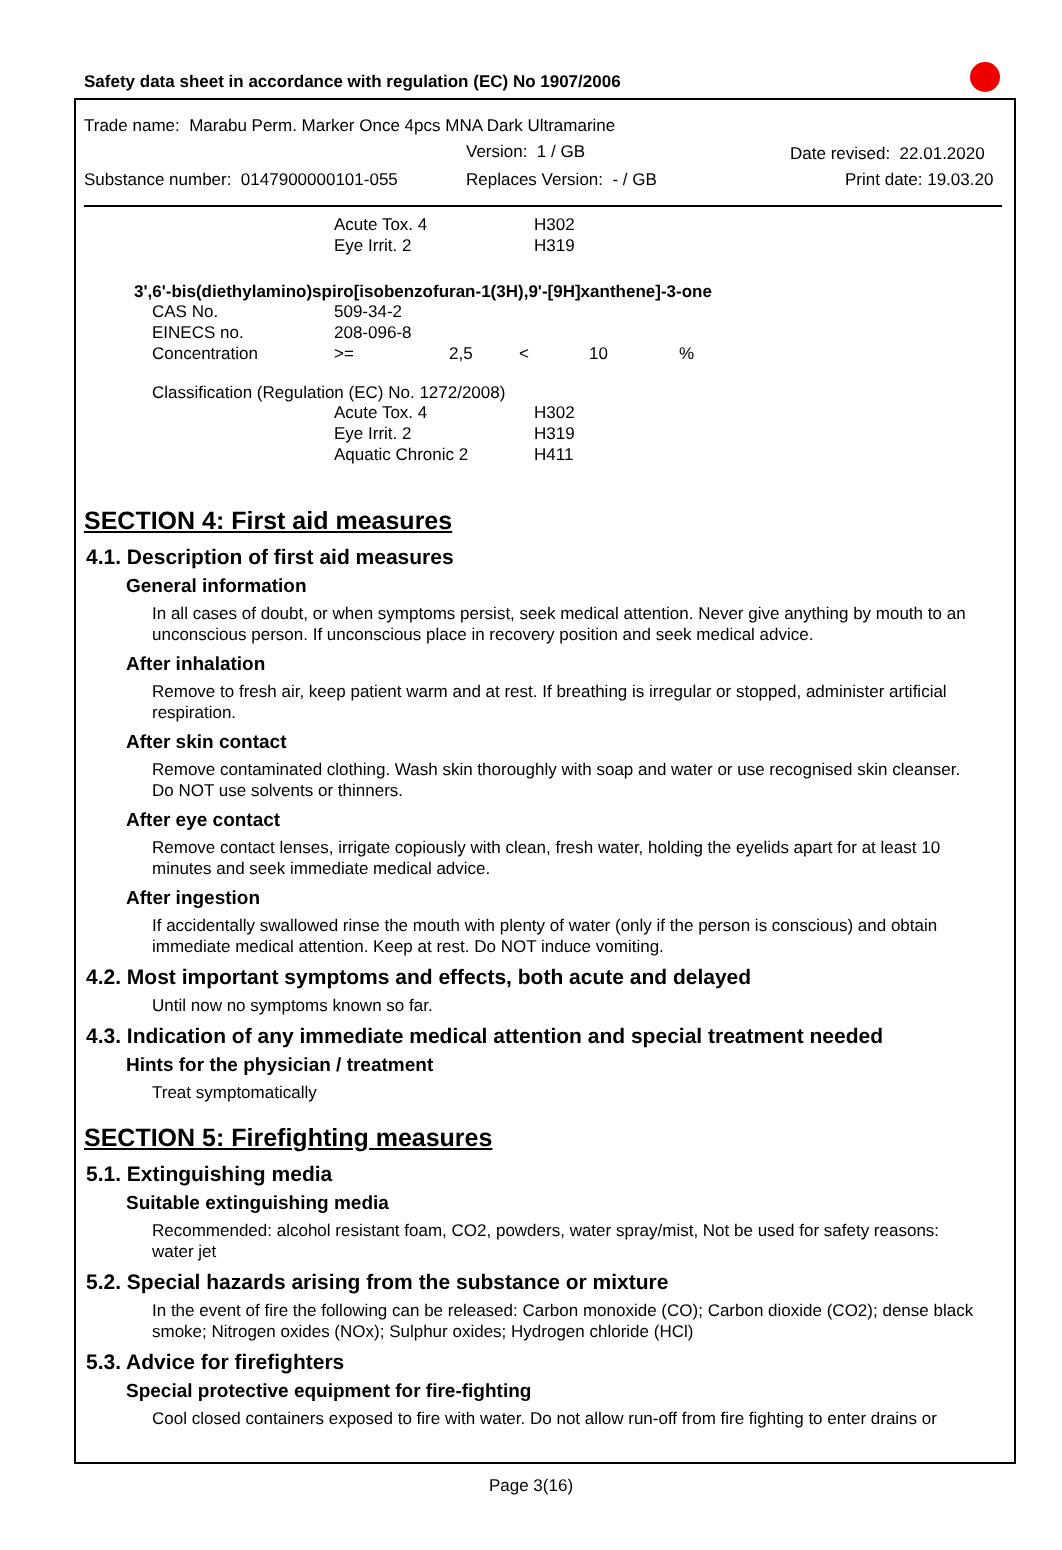Safety data sheet in accordance with regulation (EC) No 1907/2006
Trade name: Marabu Perm. Marker Once 4pcs MNA Dark Ultramarine
Version: 1 / GB Date revised: 22.01.2020
Substance number: 0147900000101-055 Replaces Version: - / GB Print date: 19.03.20
| | Acute Tox. 4 | H302 |
| | Eye Irrit. 2 | H319 |
3',6'-bis(diethylamino)spiro[isobenzofuran-1(3H),9'-[9H]xanthene]-3-one
| CAS No. | 509-34-2 | | | | |
| EINECS no. | 208-096-8 | | | | |
| Concentration | >= | 2,5 | < | 10 | % |
Classification (Regulation (EC) No. 1272/2008)
| | Acute Tox. 4 | H302 |
| | Eye Irrit. 2 | H319 |
| | Aquatic Chronic 2 | H411 |
SECTION 4: First aid measures
4.1. Description of first aid measures
General information
In all cases of doubt, or when symptoms persist, seek medical attention. Never give anything by mouth to an unconscious person. If unconscious place in recovery position and seek medical advice.
After inhalation
Remove to fresh air, keep patient warm and at rest. If breathing is irregular or stopped, administer artificial respiration.
After skin contact
Remove contaminated clothing. Wash skin thoroughly with soap and water or use recognised skin cleanser. Do NOT use solvents or thinners.
After eye contact
Remove contact lenses, irrigate copiously with clean, fresh water, holding the eyelids apart for at least 10 minutes and seek immediate medical advice.
After ingestion
If accidentally swallowed rinse the mouth with plenty of water (only if the person is conscious) and obtain immediate medical attention. Keep at rest. Do NOT induce vomiting.
4.2. Most important symptoms and effects, both acute and delayed
Until now no symptoms known so far.
4.3. Indication of any immediate medical attention and special treatment needed
Hints for the physician / treatment
Treat symptomatically
SECTION 5: Firefighting measures
5.1. Extinguishing media
Suitable extinguishing media
Recommended: alcohol resistant foam, CO2, powders, water spray/mist, Not be used for safety reasons: water jet
5.2. Special hazards arising from the substance or mixture
In the event of fire the following can be released: Carbon monoxide (CO); Carbon dioxide (CO2); dense black smoke; Nitrogen oxides (NOx); Sulphur oxides; Hydrogen chloride (HCl)
5.3. Advice for firefighters
Special protective equipment for fire-fighting
Cool closed containers exposed to fire with water. Do not allow run-off from fire fighting to enter drains or
Page 3(16)